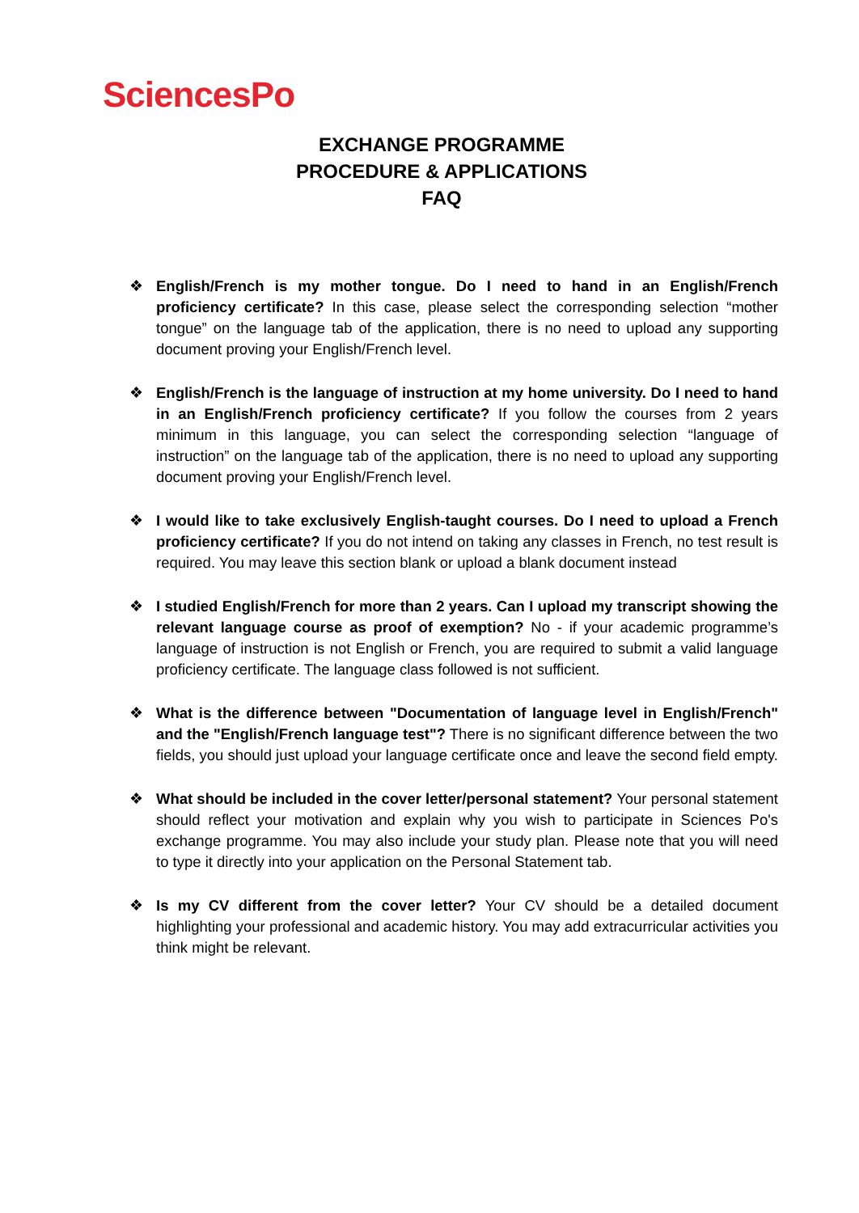SciencesPo
EXCHANGE PROGRAMME
PROCEDURE & APPLICATIONS
FAQ
❖ English/French is my mother tongue. Do I need to hand in an English/French proficiency certificate? In this case, please select the corresponding selection “mother tongue” on the language tab of the application, there is no need to upload any supporting document proving your English/French level.
❖ English/French is the language of instruction at my home university. Do I need to hand in an English/French proficiency certificate? If you follow the courses from 2 years minimum in this language, you can select the corresponding selection “language of instruction” on the language tab of the application, there is no need to upload any supporting document proving your English/French level.
❖ I would like to take exclusively English-taught courses. Do I need to upload a French proficiency certificate? If you do not intend on taking any classes in French, no test result is required. You may leave this section blank or upload a blank document instead
❖ I studied English/French for more than 2 years. Can I upload my transcript showing the relevant language course as proof of exemption? No - if your academic programme’s language of instruction is not English or French, you are required to submit a valid language proficiency certificate. The language class followed is not sufficient.
❖ What is the difference between "Documentation of language level in English/French" and the "English/French language test"? There is no significant difference between the two fields, you should just upload your language certificate once and leave the second field empty.
❖ What should be included in the cover letter/personal statement? Your personal statement should reflect your motivation and explain why you wish to participate in Sciences Po's exchange programme. You may also include your study plan. Please note that you will need to type it directly into your application on the Personal Statement tab.
❖ Is my CV different from the cover letter? Your CV should be a detailed document highlighting your professional and academic history. You may add extracurricular activities you think might be relevant.